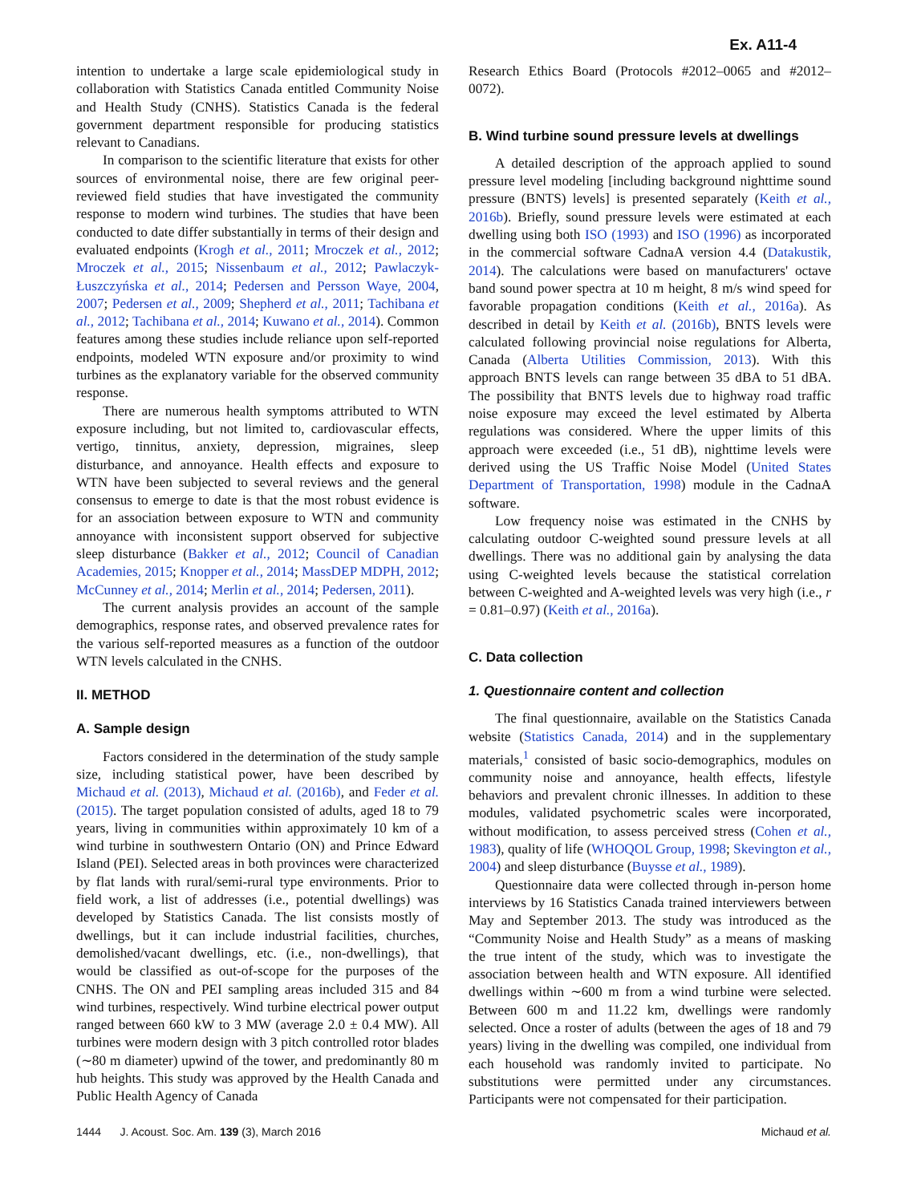Ex. A11-4
intention to undertake a large scale epidemiological study in collaboration with Statistics Canada entitled Community Noise and Health Study (CNHS). Statistics Canada is the federal government department responsible for producing statistics relevant to Canadians.
In comparison to the scientific literature that exists for other sources of environmental noise, there are few original peer-reviewed field studies that have investigated the community response to modern wind turbines. The studies that have been conducted to date differ substantially in terms of their design and evaluated endpoints (Krogh et al., 2011; Mroczek et al., 2012; Mroczek et al., 2015; Nissenbaum et al., 2012; Pawlaczyk-Łuszczyńska et al., 2014; Pedersen and Persson Waye, 2004, 2007; Pedersen et al., 2009; Shepherd et al., 2011; Tachibana et al., 2012; Tachibana et al., 2014; Kuwano et al., 2014). Common features among these studies include reliance upon self-reported endpoints, modeled WTN exposure and/or proximity to wind turbines as the explanatory variable for the observed community response.
There are numerous health symptoms attributed to WTN exposure including, but not limited to, cardiovascular effects, vertigo, tinnitus, anxiety, depression, migraines, sleep disturbance, and annoyance. Health effects and exposure to WTN have been subjected to several reviews and the general consensus to emerge to date is that the most robust evidence is for an association between exposure to WTN and community annoyance with inconsistent support observed for subjective sleep disturbance (Bakker et al., 2012; Council of Canadian Academies, 2015; Knopper et al., 2014; MassDEP MDPH, 2012; McCunney et al., 2014; Merlin et al., 2014; Pedersen, 2011).
The current analysis provides an account of the sample demographics, response rates, and observed prevalence rates for the various self-reported measures as a function of the outdoor WTN levels calculated in the CNHS.
II. METHOD
A. Sample design
Factors considered in the determination of the study sample size, including statistical power, have been described by Michaud et al. (2013), Michaud et al. (2016b), and Feder et al. (2015). The target population consisted of adults, aged 18 to 79 years, living in communities within approximately 10 km of a wind turbine in southwestern Ontario (ON) and Prince Edward Island (PEI). Selected areas in both provinces were characterized by flat lands with rural/semi-rural type environments. Prior to field work, a list of addresses (i.e., potential dwellings) was developed by Statistics Canada. The list consists mostly of dwellings, but it can include industrial facilities, churches, demolished/vacant dwellings, etc. (i.e., non-dwellings), that would be classified as out-of-scope for the purposes of the CNHS. The ON and PEI sampling areas included 315 and 84 wind turbines, respectively. Wind turbine electrical power output ranged between 660 kW to 3 MW (average 2.0 ± 0.4 MW). All turbines were modern design with 3 pitch controlled rotor blades (∼80 m diameter) upwind of the tower, and predominantly 80 m hub heights. This study was approved by the Health Canada and Public Health Agency of Canada
Research Ethics Board (Protocols #2012–0065 and #2012–0072).
B. Wind turbine sound pressure levels at dwellings
A detailed description of the approach applied to sound pressure level modeling [including background nighttime sound pressure (BNTS) levels] is presented separately (Keith et al., 2016b). Briefly, sound pressure levels were estimated at each dwelling using both ISO (1993) and ISO (1996) as incorporated in the commercial software CadnaA version 4.4 (Datakustik, 2014). The calculations were based on manufacturers' octave band sound power spectra at 10 m height, 8 m/s wind speed for favorable propagation conditions (Keith et al., 2016a). As described in detail by Keith et al. (2016b), BNTS levels were calculated following provincial noise regulations for Alberta, Canada (Alberta Utilities Commission, 2013). With this approach BNTS levels can range between 35 dBA to 51 dBA. The possibility that BNTS levels due to highway road traffic noise exposure may exceed the level estimated by Alberta regulations was considered. Where the upper limits of this approach were exceeded (i.e., 51 dB), nighttime levels were derived using the US Traffic Noise Model (United States Department of Transportation, 1998) module in the CadnaA software.
Low frequency noise was estimated in the CNHS by calculating outdoor C-weighted sound pressure levels at all dwellings. There was no additional gain by analysing the data using C-weighted levels because the statistical correlation between C-weighted and A-weighted levels was very high (i.e., r = 0.81–0.97) (Keith et al., 2016a).
C. Data collection
1. Questionnaire content and collection
The final questionnaire, available on the Statistics Canada website (Statistics Canada, 2014) and in the supplementary materials,<sup>1</sup> consisted of basic socio-demographics, modules on community noise and annoyance, health effects, lifestyle behaviors and prevalent chronic illnesses. In addition to these modules, validated psychometric scales were incorporated, without modification, to assess perceived stress (Cohen et al., 1983), quality of life (WHOQOL Group, 1998; Skevington et al., 2004) and sleep disturbance (Buysse et al., 1989).
Questionnaire data were collected through in-person home interviews by 16 Statistics Canada trained interviewers between May and September 2013. The study was introduced as the “Community Noise and Health Study” as a means of masking the true intent of the study, which was to investigate the association between health and WTN exposure. All identified dwellings within ∼600 m from a wind turbine were selected. Between 600 m and 11.22 km, dwellings were randomly selected. Once a roster of adults (between the ages of 18 and 79 years) living in the dwelling was compiled, one individual from each household was randomly invited to participate. No substitutions were permitted under any circumstances. Participants were not compensated for their participation.
1444 J. Acoust. Soc. Am. 139 (3), March 2016 Michaud et al.